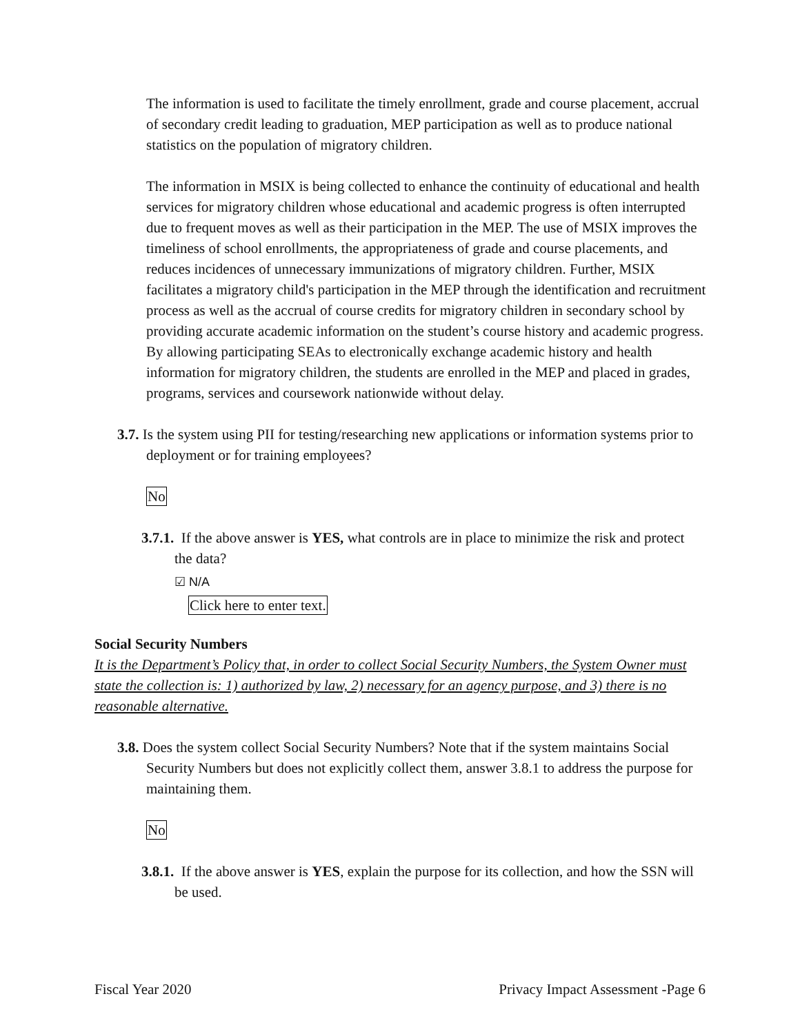The information is used to facilitate the timely enrollment, grade and course placement, accrual of secondary credit leading to graduation, MEP participation as well as to produce national statistics on the population of migratory children.
The information in MSIX is being collected to enhance the continuity of educational and health services for migratory children whose educational and academic progress is often interrupted due to frequent moves as well as their participation in the MEP. The use of MSIX improves the timeliness of school enrollments, the appropriateness of grade and course placements, and reduces incidences of unnecessary immunizations of migratory children. Further, MSIX facilitates a migratory child's participation in the MEP through the identification and recruitment process as well as the accrual of course credits for migratory children in secondary school by providing accurate academic information on the student’s course history and academic progress. By allowing participating SEAs to electronically exchange academic history and health information for migratory children, the students are enrolled in the MEP and placed in grades, programs, services and coursework nationwide without delay.
3.7. Is the system using PII for testing/researching new applications or information systems prior to deployment or for training employees?
No
3.7.1. If the above answer is YES, what controls are in place to minimize the risk and protect the data?
☑ N/A
Click here to enter text.
Social Security Numbers
It is the Department’s Policy that, in order to collect Social Security Numbers, the System Owner must state the collection is: 1) authorized by law, 2) necessary for an agency purpose, and 3) there is no reasonable alternative.
3.8. Does the system collect Social Security Numbers? Note that if the system maintains Social Security Numbers but does not explicitly collect them, answer 3.8.1 to address the purpose for maintaining them.
No
3.8.1. If the above answer is YES, explain the purpose for its collection, and how the SSN will be used.
Fiscal Year 2020 Privacy Impact Assessment -Page 6